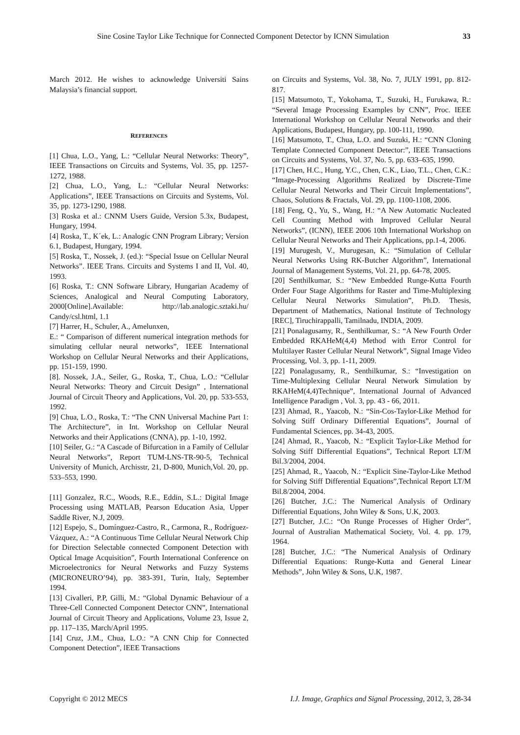Sine Cosine Taylor Like Technique for Connected Component Detector by ICNN Simulation 33
March 2012. He wishes to acknowledge Universiti Sains Malaysia’s financial support.
REFERENCES
[1] Chua, L.O., Yang, L.: “Cellular Neural Networks: Theory”, IEEE Transactions on Circuits and Systems, Vol. 35, pp. 1257-1272, 1988.
[2] Chua, L.O., Yang, L.: “Cellular Neural Networks: Applications”, IEEE Transactions on Circuits and Systems, Vol. 35, pp. 1273-1290, 1988.
[3] Roska et al.: CNNM Users Guide, Version 5.3x, Budapest, Hungary, 1994.
[4] Roska, T., K´ek, L.: Analogic CNN Program Library; Version 6.1, Budapest, Hungary, 1994.
[5] Roska, T., Nossek, J. (ed.): “Special Issue on Cellular Neural Networks”. IEEE Trans. Circuits and Systems I and II, Vol. 40, 1993.
[6] Roska, T.: CNN Software Library, Hungarian Academy of Sciences, Analogical and Neural Computing Laboratory, 2000[Online].Available: http://lab.analogic.sztaki.hu/ Candy/csl.html, 1.1
[7] Harrer, H., Schuler, A., Amelunxen,
E.: “ Comparison of different numerical integration methods for simulating cellular neural networks”, IEEE International Workshop on Cellular Neural Networks and their Applications, pp. 151-159, 1990.
[8]. Nossek, J.A., Seiler, G., Roska, T., Chua, L.O.: “Cellular Neural Networks: Theory and Circuit Design” , International Journal of Circuit Theory and Applications, Vol. 20, pp. 533-553, 1992.
[9] Chua, L.O., Roska, T.: “The CNN Universal Machine Part 1: The Architecture”, in Int. Workshop on Cellular Neural Networks and their Applications (CNNA), pp. 1-10, 1992.
[10] Seiler, G.: “A Cascade of Bifurcation in a Family of Cellular Neural Networks”, Report TUM-LNS-TR-90-5, Technical University of Munich, Archisstr, 21, D-800, Munich,Vol. 20, pp. 533–553, 1990.
[11] Gonzalez, R.C., Woods, R.E., Eddin, S.L.: Digital Image Processing using MATLAB, Pearson Education Asia, Upper Saddle River, N.J, 2009.
[12] Espejo, S., Domínguez-Castro, R., Carmona, R., Rodríguez-Vázquez, A.: “A Continuous Time Cellular Neural Network Chip for Direction Selectable connected Component Detection with Optical Image Acquisition”, Fourth International Conference on Microelectronics for Neural Networks and Fuzzy Systems (MICRONEURO’94), pp. 383-391, Turin, Italy, September 1994.
[13] Civalleri, P.P, Gilli, M.: “Global Dynamic Behaviour of a Three-Cell Connected Component Detector CNN”, International Journal of Circuit Theory and Applications, Volume 23, Issue 2, pp. 117–135, March/April 1995.
[14] Cruz, J.M., Chua, L.O.: “A CNN Chip for Connected Component Detection”, lEEE Transactions
on Circuits and Systems, Vol. 38, No. 7, JULY 1991, pp. 812-817.
[15] Matsumoto, T., Yokohama, T., Suzuki, H., Furukawa, R.: “Several Image Processing Examples by CNN”, Proc. IEEE International Workshop on Cellular Neural Networks and their Applications, Budapest, Hungary, pp. 100-111, 1990.
[16] Matsumoto, T., Chua, L.O. and Suzuki, H.: “CNN Cloning Template Connected Component Detector:”, IEEE Transactions on Circuits and Systems, Vol. 37, No. 5, pp. 633–635, 1990.
[17] Chen, H.C., Hung, Y.C., Chen, C.K., Liao, T.L., Chen, C.K.: “Image-Processing Algorithms Realized by Discrete-Time Cellular Neural Networks and Their Circuit Implementations”, Chaos, Solutions & Fractals, Vol. 29, pp. 1100-1108, 2006.
[18] Feng, Q., Yu, S., Wang, H.: “A New Automatic Nucleated Cell Counting Method with Improved Cellular Neural Networks”, (ICNN), IEEE 2006 10th International Workshop on Cellular Neural Networks and Their Applications, pp.1-4, 2006.
[19] Murugesh, V., Murugesan, K.: “Simulation of Cellular Neural Networks Using RK-Butcher Algorithm”, International Journal of Management Systems, Vol. 21, pp. 64-78, 2005.
[20] Senthilkumar, S.: “New Embedded Runge-Kutta Fourth Order Four Stage Algorithms for Raster and Time-Multiplexing Cellular Neural Networks Simulation”, Ph.D. Thesis, Department of Mathematics, National Institute of Technology [REC], Tiruchirappalli, Tamilnadu, INDIA, 2009.
[21] Ponalagusamy, R., Senthilkumar, S.: “A New Fourth Order Embedded RKAHeM(4,4) Method with Error Control for Multilayer Raster Cellular Neural Network”, Signal Image Video Processing, Vol. 3, pp. 1-11, 2009.
[22] Ponalagusamy, R., Senthilkumar, S.: “Investigation on Time-Multiplexing Cellular Neural Network Simulation by RKAHeM(4,4)Technique”, International Journal of Advanced Intelligence Paradigm , Vol. 3, pp. 43 - 66, 2011.
[23] Ahmad, R., Yaacob, N.: “Sin-Cos-Taylor-Like Method for Solving Stiff Ordinary Differential Equations”, Journal of Fundamental Sciences, pp. 34-43, 2005.
[24] Ahmad, R., Yaacob, N.: “Explicit Taylor-Like Method for Solving Stiff Differential Equations”, Technical Report LT/M Bil.3/2004, 2004.
[25] Ahmad, R., Yaacob, N.: “Explicit Sine-Taylor-Like Method for Solving Stiff Differential Equations”,Technical Report LT/M Bil.8/2004, 2004.
[26] Butcher, J.C.: The Numerical Analysis of Ordinary Differential Equations, John Wiley & Sons, U.K, 2003.
[27] Butcher, J.C.: “On Runge Processes of Higher Order”, Journal of Australian Mathematical Society, Vol. 4. pp. 179, 1964.
[28] Butcher, J.C.: “The Numerical Analysis of Ordinary Differential Equations: Runge-Kutta and General Linear Methods”, John Wiley & Sons, U.K, 1987.
Copyright © 2012 MECS I.J. Image, Graphics and Signal Processing, 2012, 3, 28-34